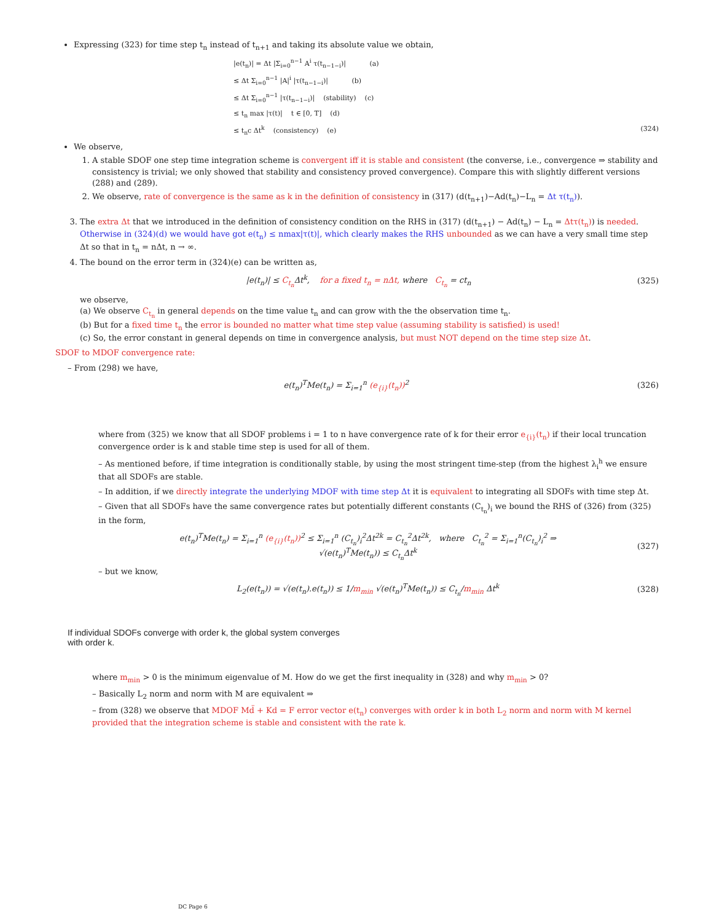Expressing (323) for time step t<sub>n</sub> instead of t<sub>n+1</sub> and taking its absolute value we obtain,
|e(t<sub>n</sub>)| = Δt |Σ<sub>i=0</sub><sup>n−1</sup> A<sup>i</sup> τ(t<sub>n−1−i</sub>)| (a)
≤ Δt Σ<sub>i=0</sub><sup>n−1</sup> |A|<sup>i</sup> |τ(t<sub>n−1−i</sub>)| (b)
≤ Δt Σ<sub>i=0</sub><sup>n−1</sup> |τ(t<sub>n−1−i</sub>)| (stability) (c)
≤ t<sub>n</sub> max |τ(t)| t ∈ [0, T] (d)
≤ t<sub>n</sub>c Δt<sup>k</sup> (consistency) (e) (324)
We observe,
1. A stable SDOF one step time integration scheme is convergent iff it is stable and consistent (the converse, i.e., convergence ⇒ stability and consistency is trivial; we only showed that stability and consistency proved convergence). Compare this with slightly different versions (288) and (289).
2. We observe, rate of convergence is the same as k in the definition of consistency in (317) (d(t<sub>n+1</sub>)−Ad(t<sub>n</sub>)−L<sub>n</sub> = Δt τ(t<sub>n</sub>)).
3. The extra Δt that we introduced in the definition of consistency condition on the RHS in (317) (d(t<sub>n+1</sub>) − Ad(t<sub>n</sub>) − L<sub>n</sub> = Δtτ(t<sub>n</sub>)) is needed. Otherwise in (324)(d) we would have got e(t<sub>n</sub>) ≤ nmax|τ(t)|, which clearly makes the RHS unbounded as we can have a very small time step Δt so that in t<sub>n</sub> = nΔt, n → ∞.
4. The bound on the error term in (324)(e) can be written as,
|e(t<sub>n</sub>)| ≤ C<sub>t<sub>n</sub></sub> Δt<sup>k</sup>, for a fixed t<sub>n</sub> = nΔt, where C<sub>t<sub>n</sub></sub> = ct<sub>n</sub> (325)
we observe,
(a) We observe C<sub>t<sub>n</sub></sub> in general depends on the time value t<sub>n</sub> and can grow with the the observation time t<sub>n</sub>.
(b) But for a fixed time t<sub>n</sub> the error is bounded no matter what time step value (assuming stability is satisfied) is used!
(c) So, the error constant in general depends on time in convergence analysis, but must NOT depend on the time step size Δt.
SDOF to MDOF convergence rate:
– From (298) we have,
e(t<sub>n</sub>)<sup>T</sup>Me(t<sub>n</sub>) = Σ<sub>i=1</sub><sup>n</sup> (e<sub>{i}</sub>(t<sub>n</sub>))<sup>2</sup> (326)
where from (325) we know that all SDOF problems i = 1 to n have convergence rate of k for their error e<sub>{i}</sub>(t<sub>n</sub>) if their local truncation convergence order is k and stable time step is used for all of them.
– As mentioned before, if time integration is conditionally stable, by using the most stringent time-step (from the highest λ<sub>i</sub><sup>h</sup> we ensure that all SDOFs are stable.
– In addition, if we directly integrate the underlying MDOF with time step Δt it is equivalent to integrating all SDOFs with time step Δt.
– Given that all SDOFs have the same convergence rates but potentially different constants (C<sub>t<sub>n</sub></sub>)<sub>i</sub> we bound the RHS of (326) from (325) in the form,
e(t<sub>n</sub>)<sup>T</sup>Me(t<sub>n</sub>) = Σ<sub>i=1</sub><sup>n</sup> (e<sub>{i}</sub>(t<sub>n</sub>))<sup>2</sup> ≤ Σ<sub>i=1</sub><sup>n</sup> (C<sub>t<sub>n</sub></sub>)<sub>i</sub><sup>2</sup>Δt<sup>2k</sup> = C<sub>t<sub>n</sub></sub><sup>2</sup>Δt<sup>2k</sup>, where C<sub>t<sub>n</sub></sub><sup>2</sup> = Σ<sub>i=1</sub><sup>n</sup>(C<sub>t<sub>n</sub></sub>)<sub>i</sub><sup>2</sup> ⇒
√(e(t<sub>n</sub>)<sup>T</sup>Me(t<sub>n</sub>)) ≤ C<sub>t<sub>n</sub></sub>Δt<sup>k</sup> (327)
– but we know,
L<sub>2</sub>(e(t<sub>n</sub>)) = √(e(t<sub>n</sub>).e(t<sub>n</sub>)) ≤ 1/m<sub>min</sub> √(e(t<sub>n</sub>)<sup>T</sup>Me(t<sub>n</sub>)) ≤ C<sub>t<sub>n</sub></sub>/m<sub>min</sub> Δt<sup>k</sup> (328)
If individual SDOFs converge with order k, the global system converges
with order k.
where m<sub>min</sub> > 0 is the minimum eigenvalue of M. How do we get the first inequality in (328) and why m<sub>min</sub> > 0?
– Basically L<sub>2</sub> norm and norm with M are equivalent ⇒
– from (328) we observe that MDOF Md̈ + Kd = F error vector e(t<sub>n</sub>) converges with order k in both L<sub>2</sub> norm and norm with M kernel provided that the integration scheme is stable and consistent with the rate k.
DC Page 6